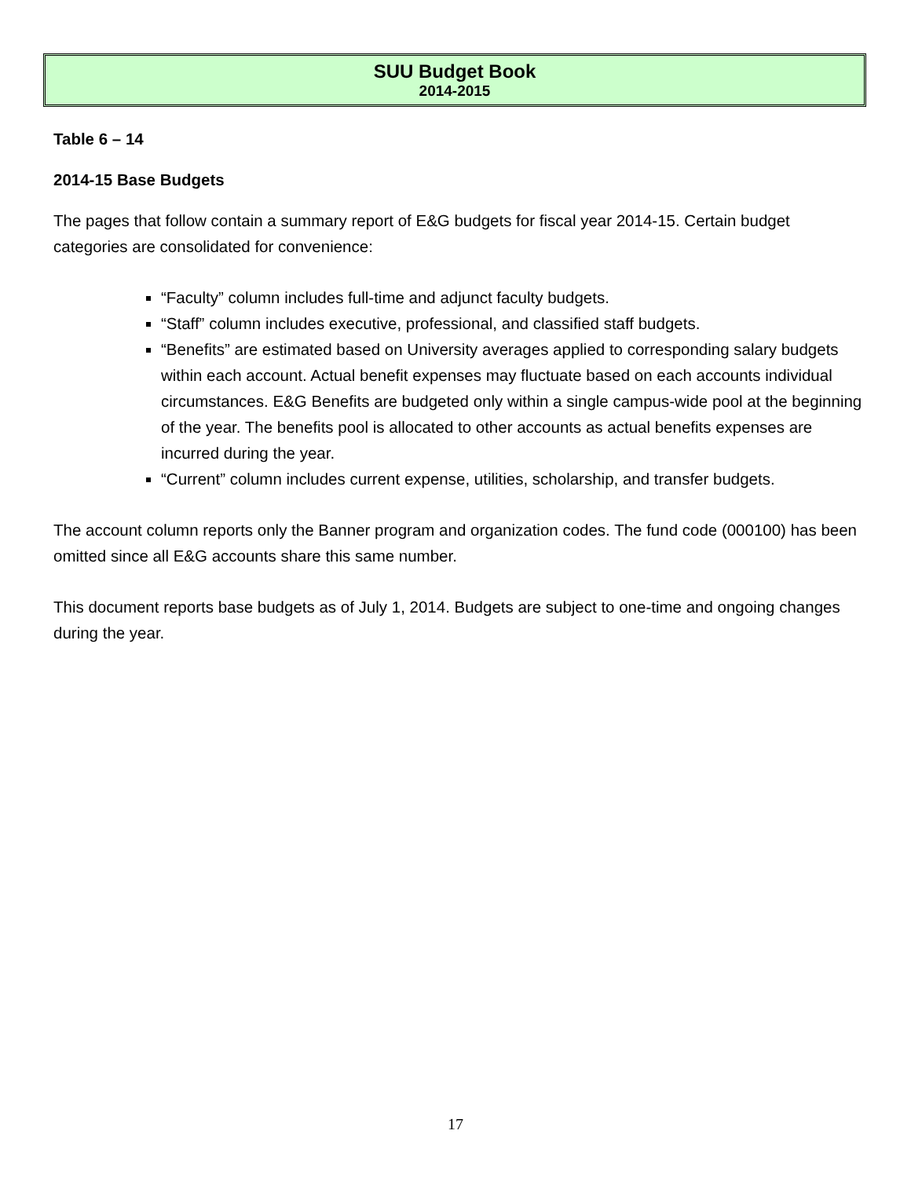SUU Budget Book
2014-2015
Table 6 – 14
2014-15 Base Budgets
The pages that follow contain a summary report of E&G budgets for fiscal year 2014-15. Certain budget categories are consolidated for convenience:
“Faculty” column includes full-time and adjunct faculty budgets.
“Staff” column includes executive, professional, and classified staff budgets.
“Benefits” are estimated based on University averages applied to corresponding salary budgets within each account. Actual benefit expenses may fluctuate based on each accounts individual circumstances. E&G Benefits are budgeted only within a single campus-wide pool at the beginning of the year. The benefits pool is allocated to other accounts as actual benefits expenses are incurred during the year.
“Current” column includes current expense, utilities, scholarship, and transfer budgets.
The account column reports only the Banner program and organization codes. The fund code (000100) has been omitted since all E&G accounts share this same number.
This document reports base budgets as of July 1, 2014. Budgets are subject to one-time and ongoing changes during the year.
17